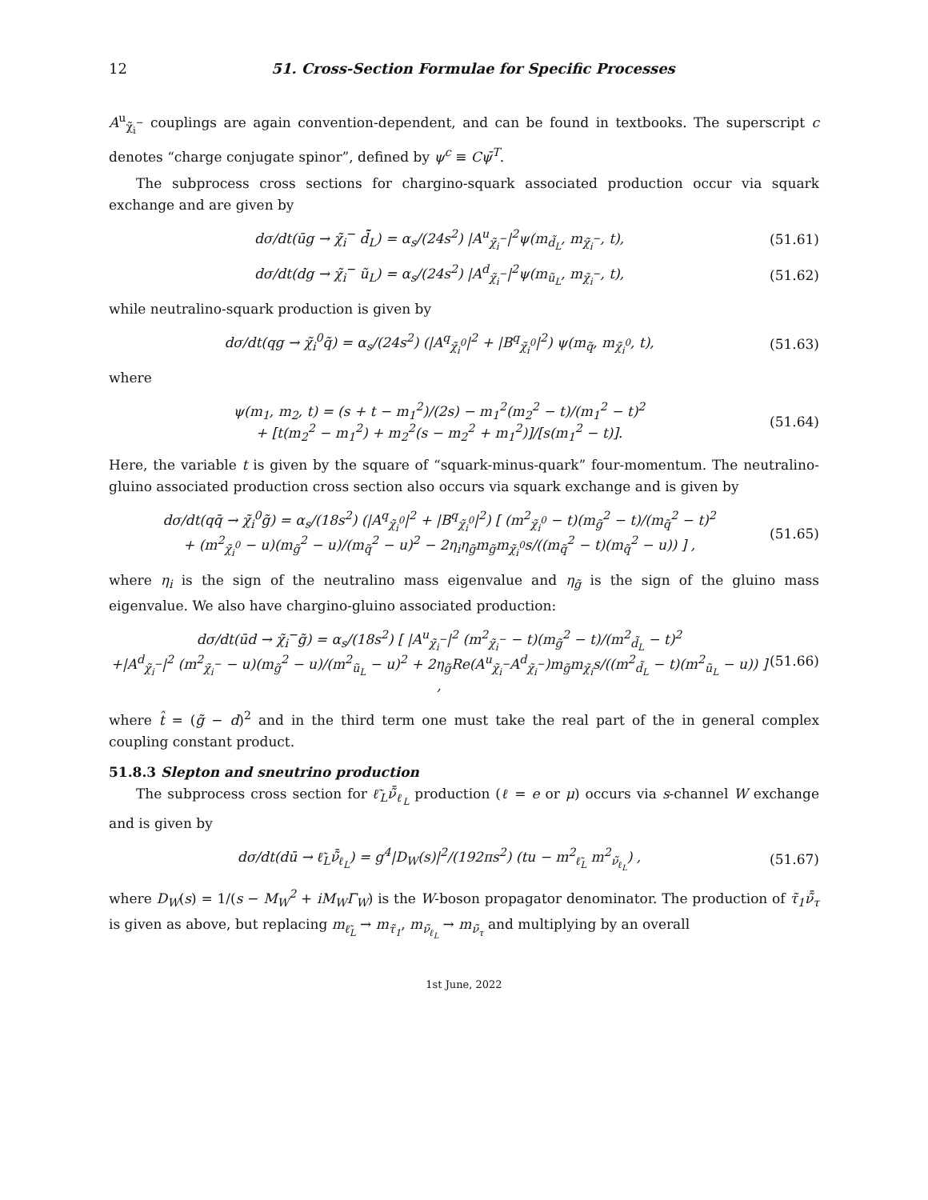12 51. Cross-Section Formulae for Specific Processes
A<sup>u</sup><sub>χ̃<sub>i</sub><sup>−</sup></sub> couplings are again convention-dependent, and can be found in textbooks. The superscript c denotes “charge conjugate spinor”, defined by ψ<sup>c</sup> ≡ Cψ̄<sup>T</sup>.
The subprocess cross sections for chargino-squark associated production occur via squark exchange and are given by
dσ/dt(ūg → χ̃<sub>i</sub><sup>−</sup> d̃̄<sub>L</sub>) = α<sub>s</sub>/(24s<sup>2</sup>) |A<sup>u</sup><sub>χ̃<sub>i</sub><sup>−</sup></sub>|<sup>2</sup>ψ(m<sub>d̃<sub>L</sub></sub>, m<sub>χ̃<sub>i</sub><sup>−</sup></sub>, t), (51.61)
dσ/dt(dg → χ̃<sub>i</sub><sup>−</sup> ũ<sub>L</sub>) = α<sub>s</sub>/(24s<sup>2</sup>) |A<sup>d</sup><sub>χ̃<sub>i</sub><sup>−</sup></sub>|<sup>2</sup>ψ(m<sub>ũ<sub>L</sub></sub>, m<sub>χ̃<sub>i</sub><sup>−</sup></sub>, t), (51.62)
while neutralino-squark production is given by
dσ/dt(qg → χ̃<sub>i</sub><sup>0</sup>q̃) = α<sub>s</sub>/(24s<sup>2</sup>) (|A<sup>q</sup><sub>χ̃<sub>i</sub><sup>0</sup></sub>|<sup>2</sup> + |B<sup>q</sup><sub>χ̃<sub>i</sub><sup>0</sup></sub>|<sup>2</sup>) ψ(m<sub>q̃</sub>, m<sub>χ̃<sub>i</sub><sup>0</sup></sub>, t), (51.63)
where
ψ(m<sub>1</sub>, m<sub>2</sub>, t) = (s + t − m<sub>1</sub><sup>2</sup>)/(2s) − m<sub>1</sub><sup>2</sup>(m<sub>2</sub><sup>2</sup> − t)/(m<sub>1</sub><sup>2</sup> − t)<sup>2</sup>
+ [t(m<sub>2</sub><sup>2</sup> − m<sub>1</sub><sup>2</sup>) + m<sub>2</sub><sup>2</sup>(s − m<sub>2</sub><sup>2</sup> + m<sub>1</sub><sup>2</sup>)]/[s(m<sub>1</sub><sup>2</sup> − t)]. (51.64)
Here, the variable t is given by the square of “squark-minus-quark” four-momentum. The neutralino-gluino associated production cross section also occurs via squark exchange and is given by
dσ/dt(qq̄ → χ̃<sub>i</sub><sup>0</sup>g̃) = α<sub>s</sub>/(18s<sup>2</sup>) (|A<sup>q</sup><sub>χ̃<sub>i</sub><sup>0</sup></sub>|<sup>2</sup> + |B<sup>q</sup><sub>χ̃<sub>i</sub><sup>0</sup></sub>|<sup>2</sup>) [ (m<sup>2</sup><sub>χ̃<sub>i</sub><sup>0</sup></sub> − t)(m<sub>g̃</sub><sup>2</sup> − t)/(m<sub>q̃</sub><sup>2</sup> − t)<sup>2</sup>
+ (m<sup>2</sup><sub>χ̃<sub>i</sub><sup>0</sup></sub> − u)(m<sub>g̃</sub><sup>2</sup> − u)/(m<sub>q̃</sub><sup>2</sup> − u)<sup>2</sup> − 2η<sub>i</sub>η<sub>g̃</sub>m<sub>g̃</sub>m<sub>χ̃<sub>i</sub><sup>0</sup></sub>s/((m<sub>q̃</sub><sup>2</sup> − t)(m<sub>q̃</sub><sup>2</sup> − u)) ] , (51.65)
where η<sub>i</sub> is the sign of the neutralino mass eigenvalue and η<sub>g̃</sub> is the sign of the gluino mass eigenvalue. We also have chargino-gluino associated production:
dσ/dt(ūd → χ̃<sub>i</sub><sup>−</sup>g̃) = α<sub>s</sub>/(18s<sup>2</sup>) [ |A<sup>u</sup><sub>χ̃<sub>i</sub><sup>−</sup></sub>|<sup>2</sup> (m<sup>2</sup><sub>χ̃<sub>i</sub><sup>−</sup></sub> − t)(m<sub>g̃</sub><sup>2</sup> − t)/(m<sup>2</sup><sub>d̃<sub>L</sub></sub> − t)<sup>2</sup>
+|A<sup>d</sup><sub>χ̃<sub>i</sub><sup>−</sup></sub>|<sup>2</sup> (m<sup>2</sup><sub>χ̃<sub>i</sub><sup>−</sup></sub> − u)(m<sub>g̃</sub><sup>2</sup> − u)/(m<sup>2</sup><sub>ũ<sub>L</sub></sub> − u)<sup>2</sup> + 2η<sub>g̃</sub>Re(A<sup>u</sup><sub>χ̃<sub>i</sub><sup>−</sup></sub>A<sup>d</sup><sub>χ̃<sub>i</sub><sup>−</sup></sub>)m<sub>g̃</sub>m<sub>χ̃<sub>i</sub></sub>s/((m<sup>2</sup><sub>d̃<sub>L</sub></sub> − t)(m<sup>2</sup><sub>ũ<sub>L</sub></sub> − u)) ] , (51.66)
where t̂ = (g̃ − d)<sup>2</sup> and in the third term one must take the real part of the in general complex coupling constant product.
51.8.3 Slepton and sneutrino production
The subprocess cross section for ℓ̃<sub>L</sub>ν̃̄<sub>ℓ<sub>L</sub></sub> production (ℓ = e or μ) occurs via s-channel W exchange and is given by
dσ/dt(dū → ℓ̃<sub>L</sub>ν̃̄<sub>ℓ<sub>L</sub></sub>) = g<sup>4</sup>|D<sub>W</sub>(s)|<sup>2</sup>/(192πs<sup>2</sup>) (tu − m<sup>2</sup><sub>ℓ̃<sub>L</sub></sub> m<sup>2</sup><sub>ν̃<sub>ℓ<sub>L</sub></sub></sub>) , (51.67)
where D<sub>W</sub>(s) = 1/(s − M<sub>W</sub><sup>2</sup> + iM<sub>W</sub>Γ<sub>W</sub>) is the W-boson propagator denominator. The production of τ̃<sub>1</sub>ν̃̄<sub>τ</sub> is given as above, but replacing m<sub>ℓ̃<sub>L</sub></sub> → m<sub>τ̃<sub>1</sub></sub>, m<sub>ν̃<sub>ℓ<sub>L</sub></sub></sub> → m<sub>ν̃<sub>τ</sub></sub> and multiplying by an overall
1st June, 2022